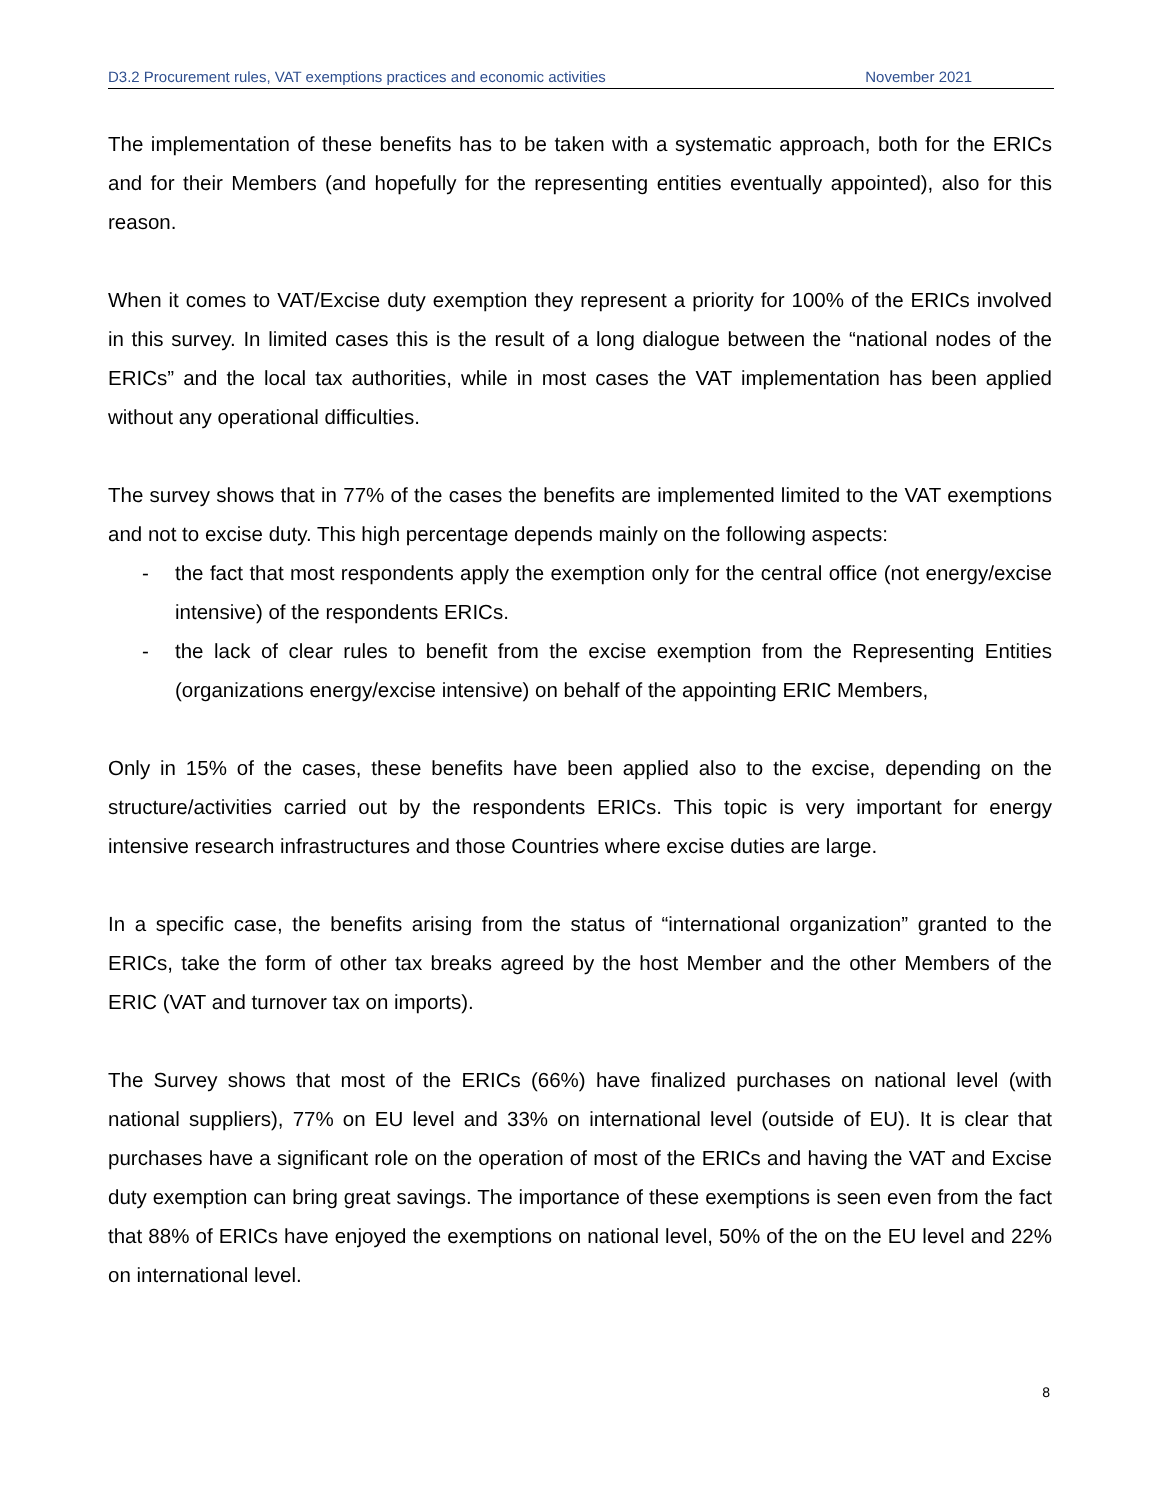D3.2 Procurement rules, VAT exemptions practices and economic activities November 2021
The implementation of these benefits has to be taken with a systematic approach, both for the ERICs and for their Members (and hopefully for the representing entities eventually appointed), also for this reason.
When it comes to VAT/Excise duty exemption they represent a priority for 100% of the ERICs involved in this survey. In limited cases this is the result of a long dialogue between the “national nodes of the ERICs” and the local tax authorities, while in most cases the VAT implementation has been applied without any operational difficulties.
The survey shows that in 77% of the cases the benefits are implemented limited to the VAT exemptions and not to excise duty. This high percentage depends mainly on the following aspects:
- the fact that most respondents apply the exemption only for the central office (not energy/excise intensive) of the respondents ERICs.
- the lack of clear rules to benefit from the excise exemption from the Representing Entities (organizations energy/excise intensive) on behalf of the appointing ERIC Members,
Only in 15% of the cases, these benefits have been applied also to the excise, depending on the structure/activities carried out by the respondents ERICs. This topic is very important for energy intensive research infrastructures and those Countries where excise duties are large.
In a specific case, the benefits arising from the status of “international organization” granted to the ERICs, take the form of other tax breaks agreed by the host Member and the other Members of the ERIC (VAT and turnover tax on imports).
The Survey shows that most of the ERICs (66%) have finalized purchases on national level (with national suppliers), 77% on EU level and 33% on international level (outside of EU). It is clear that purchases have a significant role on the operation of most of the ERICs and having the VAT and Excise duty exemption can bring great savings. The importance of these exemptions is seen even from the fact that 88% of ERICs have enjoyed the exemptions on national level, 50% of the on the EU level and 22% on international level.
8